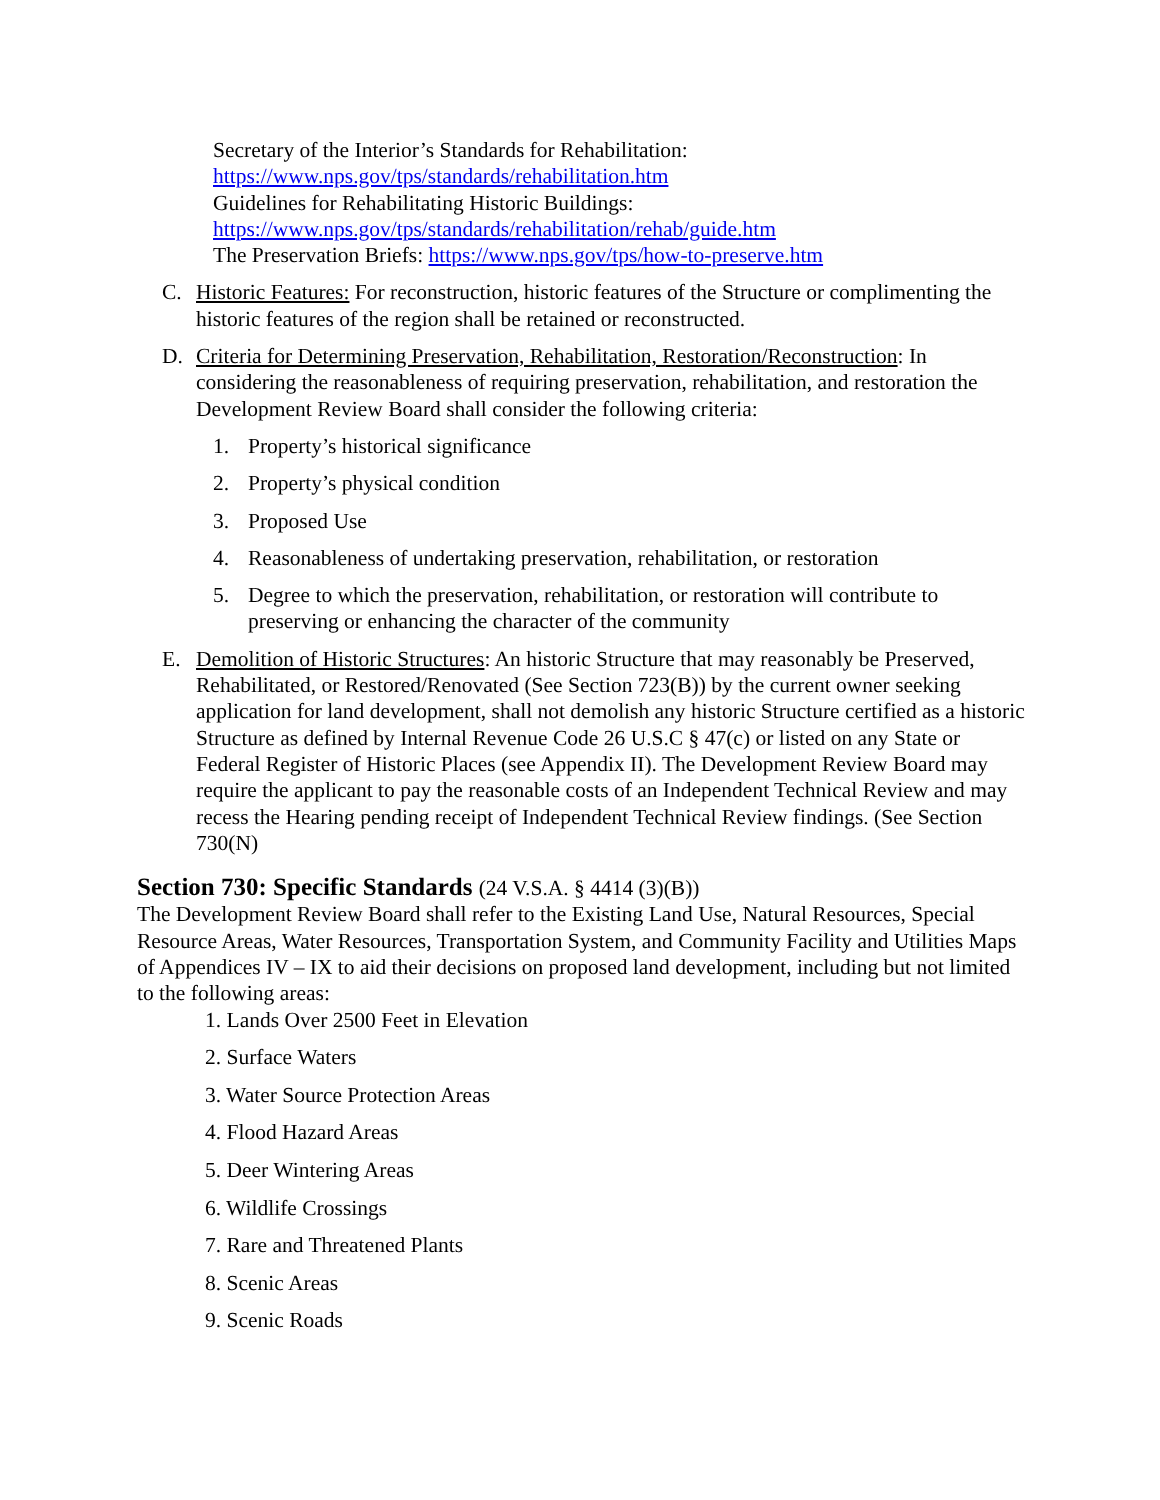Secretary of the Interior’s Standards for Rehabilitation:
https://www.nps.gov/tps/standards/rehabilitation.htm
Guidelines for Rehabilitating Historic Buildings:
https://www.nps.gov/tps/standards/rehabilitation/rehab/guide.htm
The Preservation Briefs: https://www.nps.gov/tps/how-to-preserve.htm
C. Historic Features: For reconstruction, historic features of the Structure or complimenting the historic features of the region shall be retained or reconstructed.
D. Criteria for Determining Preservation, Rehabilitation, Restoration/Reconstruction: In considering the reasonableness of requiring preservation, rehabilitation, and restoration the Development Review Board shall consider the following criteria:
1. Property’s historical significance
2. Property’s physical condition
3. Proposed Use
4. Reasonableness of undertaking preservation, rehabilitation, or restoration
5. Degree to which the preservation, rehabilitation, or restoration will contribute to preserving or enhancing the character of the community
E. Demolition of Historic Structures: An historic Structure that may reasonably be Preserved, Rehabilitated, or Restored/Renovated (See Section 723(B)) by the current owner seeking application for land development, shall not demolish any historic Structure certified as a historic Structure as defined by Internal Revenue Code 26 U.S.C § 47(c) or listed on any State or Federal Register of Historic Places (see Appendix II). The Development Review Board may require the applicant to pay the reasonable costs of an Independent Technical Review and may recess the Hearing pending receipt of Independent Technical Review findings. (See Section 730(N)
Section 730: Specific Standards (24 V.S.A. § 4414 (3)(B))
The Development Review Board shall refer to the Existing Land Use, Natural Resources, Special Resource Areas, Water Resources, Transportation System, and Community Facility and Utilities Maps of Appendices IV – IX to aid their decisions on proposed land development, including but not limited to the following areas:
1. Lands Over 2500 Feet in Elevation
2. Surface Waters
3. Water Source Protection Areas
4. Flood Hazard Areas
5. Deer Wintering Areas
6. Wildlife Crossings
7. Rare and Threatened Plants
8. Scenic Areas
9. Scenic Roads